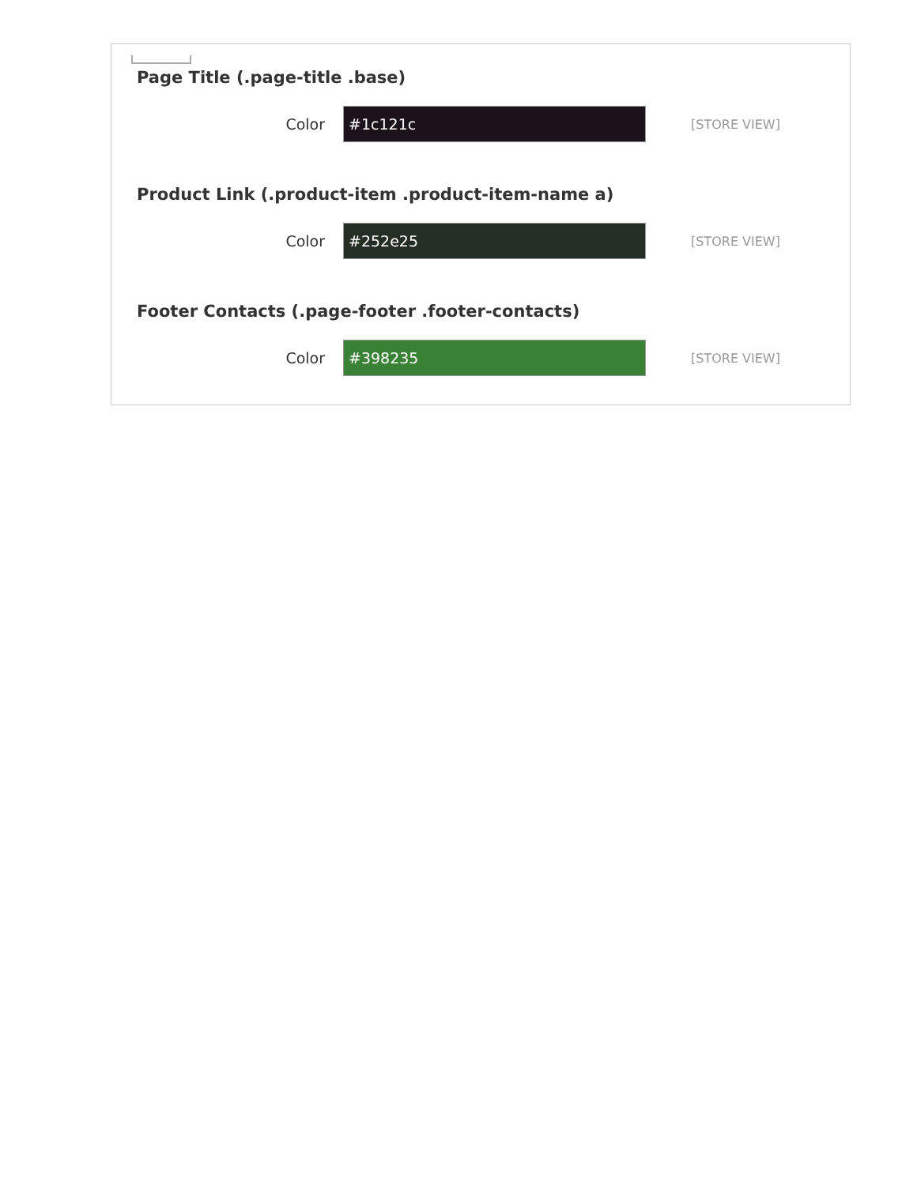Page Title (.page-title .base)
Color
#1c121c
[STORE VIEW]
Product Link (.product-item .product-item-name a)
Color
#252e25
[STORE VIEW]
Footer Contacts (.page-footer .footer-contacts)
Color
#398235
[STORE VIEW]